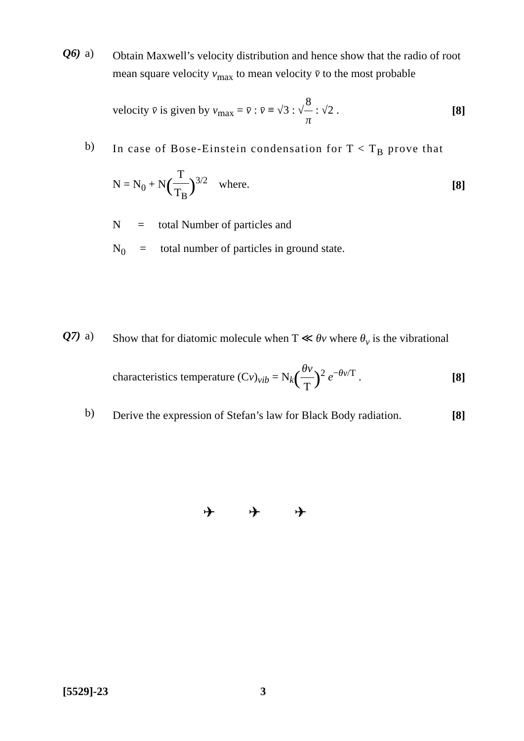Q6) a)
Obtain Maxwell’s velocity distribution and hence show that the radio of root mean square velocity v<sub>max</sub> to mean velocity v̄ to the most probable
velocity v̄ is given by v<sub>max</sub> = v̄ : v̄ ≡ √3 : √8 π : √2 . [8]
b)
In case of Bose-Einstein condensation for T < T<sub>B</sub> prove that
N = N<sub>0</sub> + N(T T<sub>B</sub>)<sup>3/2</sup> where. [8]
N = total Number of particles and
N<sub>0</sub> = total number of particles in ground state.
Q7) a)
Show that for diatomic molecule when T ≪ θv where θ<sub>v</sub> is the vibrational
characteristics temperature (Cv)<sub>vib</sub> = N<sub>k</sub>(θv T)<sup>2</sup> e<sup>−θv/T</sup> . [8]
b)
Derive the expression of Stefan’s law for Black Body radiation. [8]
✈ ✈ ✈
[5529]-23 3